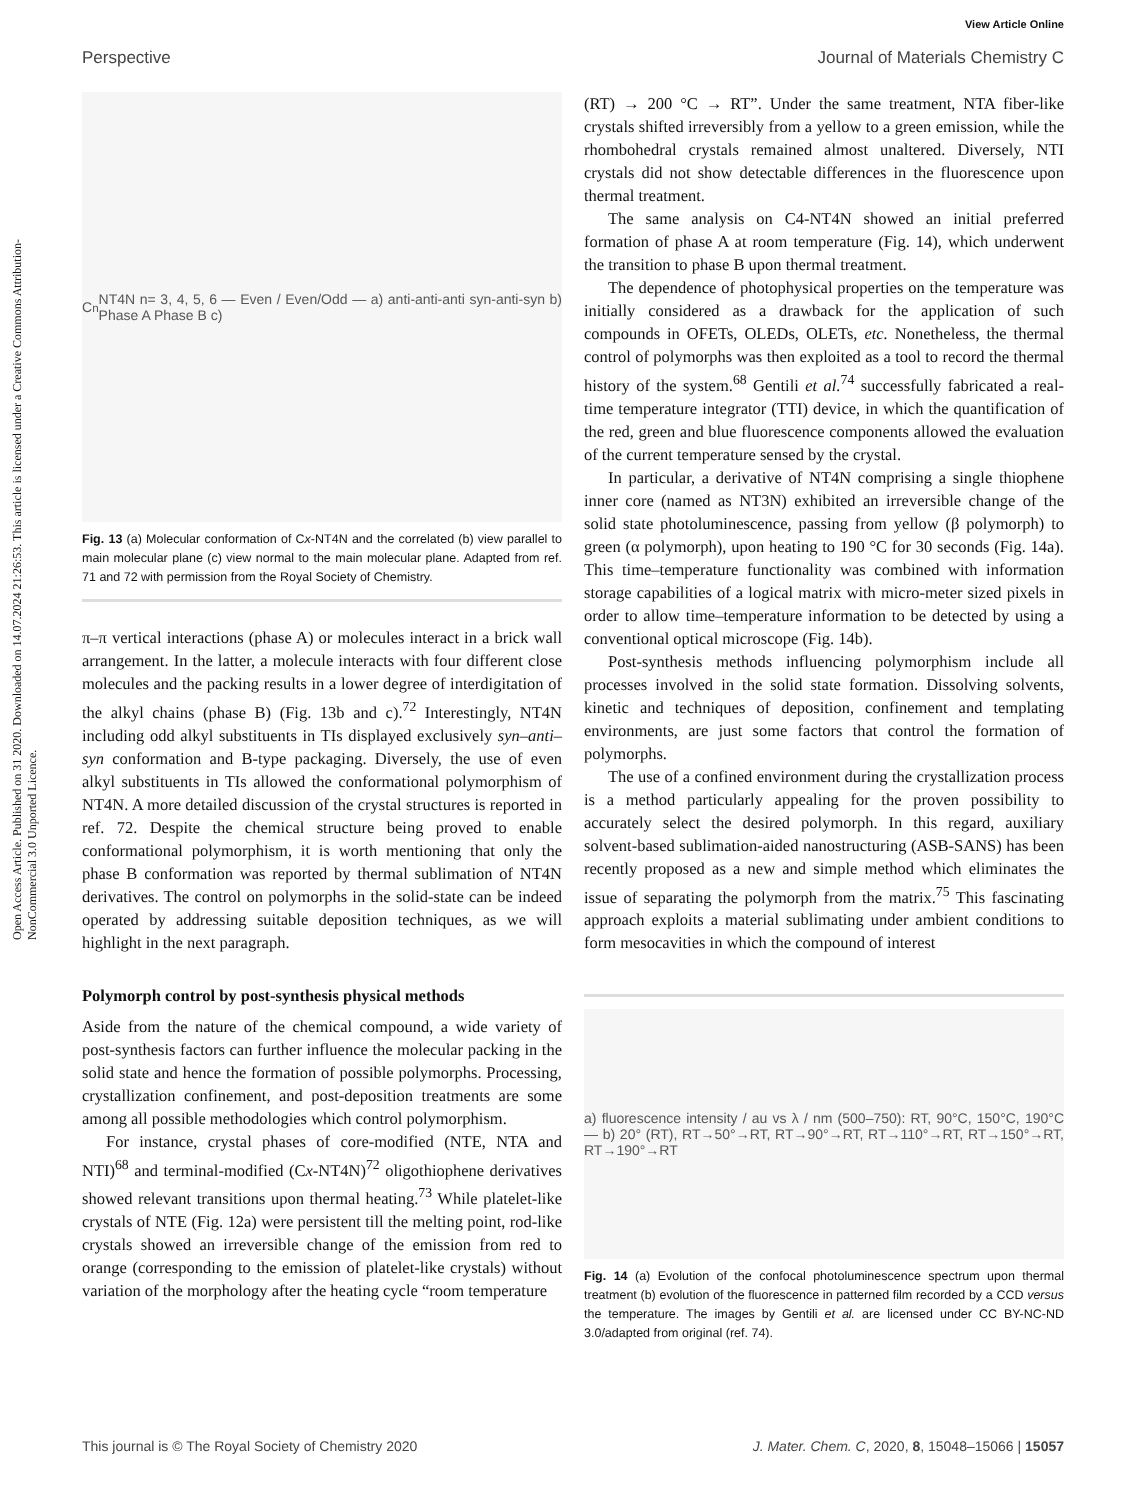View Article Online
Perspective Journal of Materials Chemistry C
Open Access Article. Published on 31 2020. Downloaded on 14.07.2024 21:26:53. This article is licensed under a Creative Commons Attribution-NonCommercial 3.0 Unported Licence.
C<sub>n</sub>NT4N n= 3, 4, 5, 6 — Even / Even/Odd — a) anti-anti-anti syn-anti-syn b) Phase A Phase B c)
Fig. 13 (a) Molecular conformation of Cx-NT4N and the correlated (b) view parallel to main molecular plane (c) view normal to the main molecular plane. Adapted from ref. 71 and 72 with permission from the Royal Society of Chemistry.
π–π vertical interactions (phase A) or molecules interact in a brick wall arrangement. In the latter, a molecule interacts with four different close molecules and the packing results in a lower degree of interdigitation of the alkyl chains (phase B) (Fig. 13b and c).<sup>72</sup> Interestingly, NT4N including odd alkyl substituents in TIs displayed exclusively syn–anti–syn conformation and B-type packaging. Diversely, the use of even alkyl substituents in TIs allowed the conformational polymorphism of NT4N. A more detailed discussion of the crystal structures is reported in ref. 72. Despite the chemical structure being proved to enable conformational polymorphism, it is worth mentioning that only the phase B conformation was reported by thermal sublimation of NT4N derivatives. The control on polymorphs in the solid-state can be indeed operated by addressing suitable deposition techniques, as we will highlight in the next paragraph.
Polymorph control by post-synthesis physical methods
Aside from the nature of the chemical compound, a wide variety of post-synthesis factors can further influence the molecular packing in the solid state and hence the formation of possible polymorphs. Processing, crystallization confinement, and post-deposition treatments are some among all possible methodologies which control polymorphism.
For instance, crystal phases of core-modified (NTE, NTA and NTI)<sup>68</sup> and terminal-modified (Cx-NT4N)<sup>72</sup> oligothiophene derivatives showed relevant transitions upon thermal heating.<sup>73</sup> While platelet-like crystals of NTE (Fig. 12a) were persistent till the melting point, rod-like crystals showed an irreversible change of the emission from red to orange (corresponding to the emission of platelet-like crystals) without variation of the morphology after the heating cycle “room temperature
(RT) → 200 °C → RT”. Under the same treatment, NTA fiber-like crystals shifted irreversibly from a yellow to a green emission, while the rhombohedral crystals remained almost unaltered. Diversely, NTI crystals did not show detectable differences in the fluorescence upon thermal treatment.
The same analysis on C4-NT4N showed an initial preferred formation of phase A at room temperature (Fig. 14), which underwent the transition to phase B upon thermal treatment.
The dependence of photophysical properties on the temperature was initially considered as a drawback for the application of such compounds in OFETs, OLEDs, OLETs, etc. Nonetheless, the thermal control of polymorphs was then exploited as a tool to record the thermal history of the system.<sup>68</sup> Gentili et al.<sup>74</sup> successfully fabricated a real-time temperature integrator (TTI) device, in which the quantification of the red, green and blue fluorescence components allowed the evaluation of the current temperature sensed by the crystal.
In particular, a derivative of NT4N comprising a single thiophene inner core (named as NT3N) exhibited an irreversible change of the solid state photoluminescence, passing from yellow (β polymorph) to green (α polymorph), upon heating to 190 °C for 30 seconds (Fig. 14a). This time–temperature functionality was combined with information storage capabilities of a logical matrix with micro-meter sized pixels in order to allow time–temperature information to be detected by using a conventional optical microscope (Fig. 14b).
Post-synthesis methods influencing polymorphism include all processes involved in the solid state formation. Dissolving solvents, kinetic and techniques of deposition, confinement and templating environments, are just some factors that control the formation of polymorphs.
The use of a confined environment during the crystallization process is a method particularly appealing for the proven possibility to accurately select the desired polymorph. In this regard, auxiliary solvent-based sublimation-aided nanostructuring (ASB-SANS) has been recently proposed as a new and simple method which eliminates the issue of separating the polymorph from the matrix.<sup>75</sup> This fascinating approach exploits a material sublimating under ambient conditions to form mesocavities in which the compound of interest
a) fluorescence intensity / au vs λ / nm (500–750): RT, 90°C, 150°C, 190°C — b) 20° (RT), RT→50°→RT, RT→90°→RT, RT→110°→RT, RT→150°→RT, RT→190°→RT
Fig. 14 (a) Evolution of the confocal photoluminescence spectrum upon thermal treatment (b) evolution of the fluorescence in patterned film recorded by a CCD versus the temperature. The images by Gentili et al. are licensed under CC BY-NC-ND 3.0/adapted from original (ref. 74).
This journal is © The Royal Society of Chemistry 2020 J. Mater. Chem. C, 2020, 8, 15048–15066 | 15057